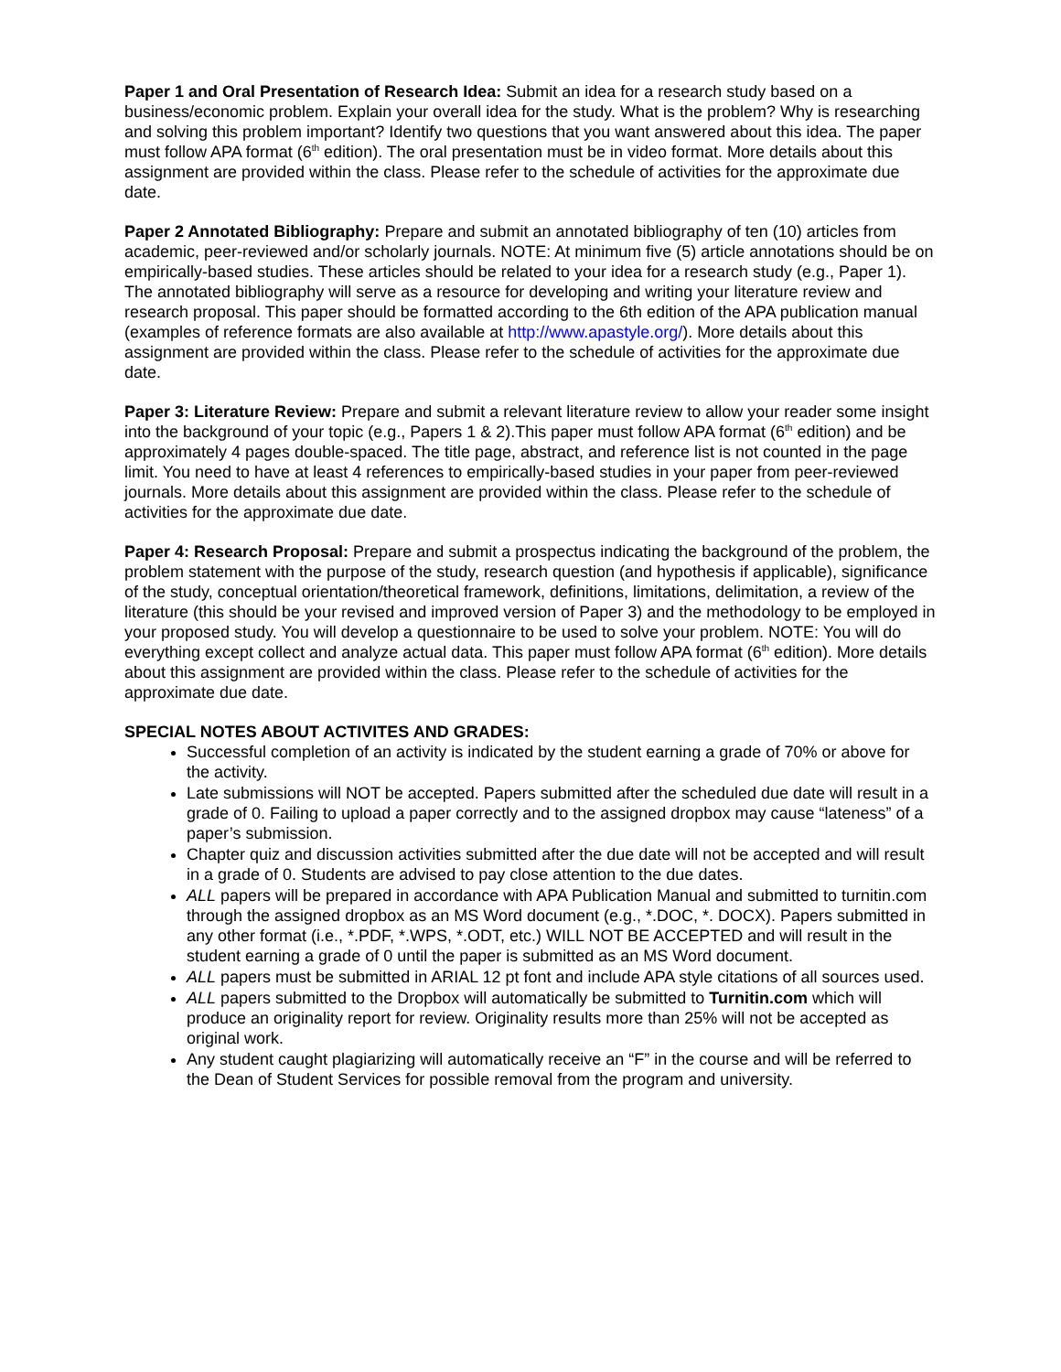Paper 1 and Oral Presentation of Research Idea: Submit an idea for a research study based on a business/economic problem. Explain your overall idea for the study. What is the problem? Why is researching and solving this problem important? Identify two questions that you want answered about this idea. The paper must follow APA format (6<sup>th</sup> edition). The oral presentation must be in video format. More details about this assignment are provided within the class. Please refer to the schedule of activities for the approximate due date.
Paper 2 Annotated Bibliography: Prepare and submit an annotated bibliography of ten (10) articles from academic, peer-reviewed and/or scholarly journals. NOTE: At minimum five (5) article annotations should be on empirically-based studies. These articles should be related to your idea for a research study (e.g., Paper 1). The annotated bibliography will serve as a resource for developing and writing your literature review and research proposal. This paper should be formatted according to the 6th edition of the APA publication manual (examples of reference formats are also available at http://www.apastyle.org/). More details about this assignment are provided within the class. Please refer to the schedule of activities for the approximate due date.
Paper 3: Literature Review: Prepare and submit a relevant literature review to allow your reader some insight into the background of your topic (e.g., Papers 1 & 2).This paper must follow APA format (6<sup>th</sup> edition) and be approximately 4 pages double-spaced. The title page, abstract, and reference list is not counted in the page limit. You need to have at least 4 references to empirically-based studies in your paper from peer-reviewed journals. More details about this assignment are provided within the class. Please refer to the schedule of activities for the approximate due date.
Paper 4: Research Proposal: Prepare and submit a prospectus indicating the background of the problem, the problem statement with the purpose of the study, research question (and hypothesis if applicable), significance of the study, conceptual orientation/theoretical framework, definitions, limitations, delimitation, a review of the literature (this should be your revised and improved version of Paper 3) and the methodology to be employed in your proposed study. You will develop a questionnaire to be used to solve your problem. NOTE: You will do everything except collect and analyze actual data. This paper must follow APA format (6<sup>th</sup> edition). More details about this assignment are provided within the class. Please refer to the schedule of activities for the approximate due date.
SPECIAL NOTES ABOUT ACTIVITES AND GRADES:
Successful completion of an activity is indicated by the student earning a grade of 70% or above for the activity.
Late submissions will NOT be accepted. Papers submitted after the scheduled due date will result in a grade of 0. Failing to upload a paper correctly and to the assigned dropbox may cause “lateness” of a paper’s submission.
Chapter quiz and discussion activities submitted after the due date will not be accepted and will result in a grade of 0. Students are advised to pay close attention to the due dates.
ALL papers will be prepared in accordance with APA Publication Manual and submitted to turnitin.com through the assigned dropbox as an MS Word document (e.g., *.DOC, *. DOCX). Papers submitted in any other format (i.e., *.PDF, *.WPS, *.ODT, etc.) WILL NOT BE ACCEPTED and will result in the student earning a grade of 0 until the paper is submitted as an MS Word document.
ALL papers must be submitted in ARIAL 12 pt font and include APA style citations of all sources used.
ALL papers submitted to the Dropbox will automatically be submitted to Turnitin.com which will produce an originality report for review. Originality results more than 25% will not be accepted as original work.
Any student caught plagiarizing will automatically receive an “F” in the course and will be referred to the Dean of Student Services for possible removal from the program and university.